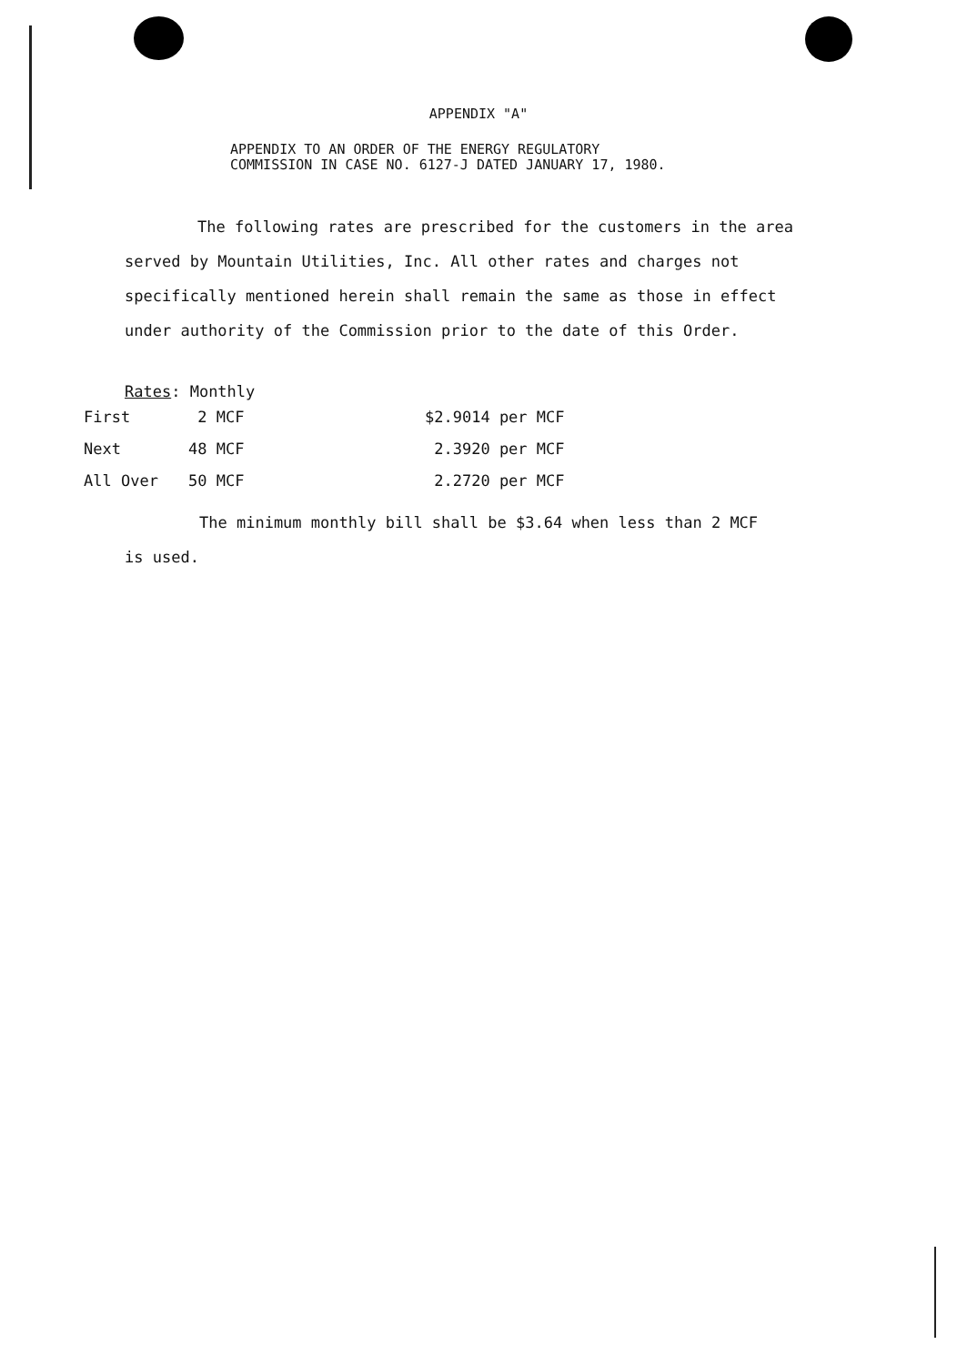APPENDIX "A"
APPENDIX TO AN ORDER OF THE ENERGY REGULATORY
COMMISSION IN CASE NO. 6127-J DATED JANUARY 17, 1980.
The following rates are prescribed for the customers in the area served by Mountain Utilities, Inc. All other rates and charges not specifically mentioned herein shall remain the same as those in effect under authority of the Commission prior to the date of this Order.
Rates: Monthly
| First | 2 MCF | $2.9014 per MCF |
| Next | 48 MCF | 2.3920 per MCF |
| All Over | 50 MCF | 2.2720 per MCF |
The minimum monthly bill shall be $3.64 when less than 2 MCF is used.